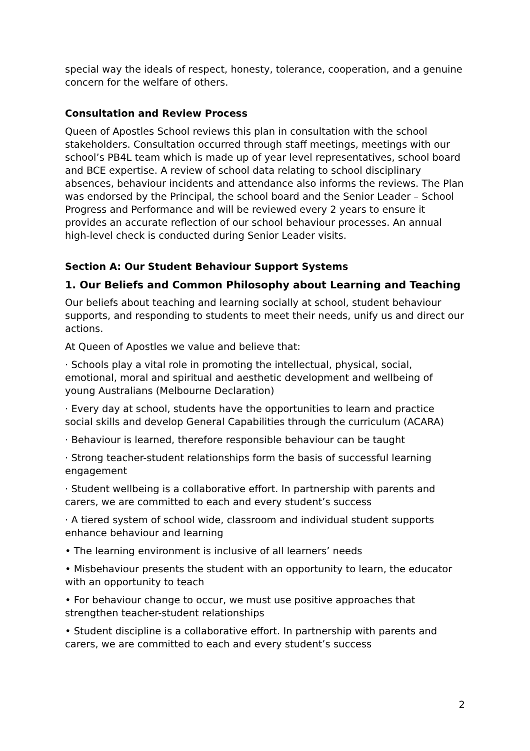special way the ideals of respect, honesty, tolerance, cooperation, and a genuine concern for the welfare of others.
Consultation and Review Process
Queen of Apostles School reviews this plan in consultation with the school stakeholders. Consultation occurred through staff meetings, meetings with our school’s PB4L team which is made up of year level representatives, school board and BCE expertise. A review of school data relating to school disciplinary absences, behaviour incidents and attendance also informs the reviews. The Plan was endorsed by the Principal, the school board and the Senior Leader – School Progress and Performance and will be reviewed every 2 years to ensure it provides an accurate reflection of our school behaviour processes. An annual high-level check is conducted during Senior Leader visits.
Section A: Our Student Behaviour Support Systems
1. Our Beliefs and Common Philosophy about Learning and Teaching
Our beliefs about teaching and learning socially at school, student behaviour supports, and responding to students to meet their needs, unify us and direct our actions.
At Queen of Apostles we value and believe that:
· Schools play a vital role in promoting the intellectual, physical, social, emotional, moral and spiritual and aesthetic development and wellbeing of young Australians (Melbourne Declaration)
· Every day at school, students have the opportunities to learn and practice social skills and develop General Capabilities through the curriculum (ACARA)
· Behaviour is learned, therefore responsible behaviour can be taught
· Strong teacher-student relationships form the basis of successful learning engagement
· Student wellbeing is a collaborative effort. In partnership with parents and carers, we are committed to each and every student’s success
· A tiered system of school wide, classroom and individual student supports enhance behaviour and learning
• The learning environment is inclusive of all learners’ needs
• Misbehaviour presents the student with an opportunity to learn, the educator with an opportunity to teach
• For behaviour change to occur, we must use positive approaches that strengthen teacher-student relationships
• Student discipline is a collaborative effort. In partnership with parents and carers, we are committed to each and every student’s success
2